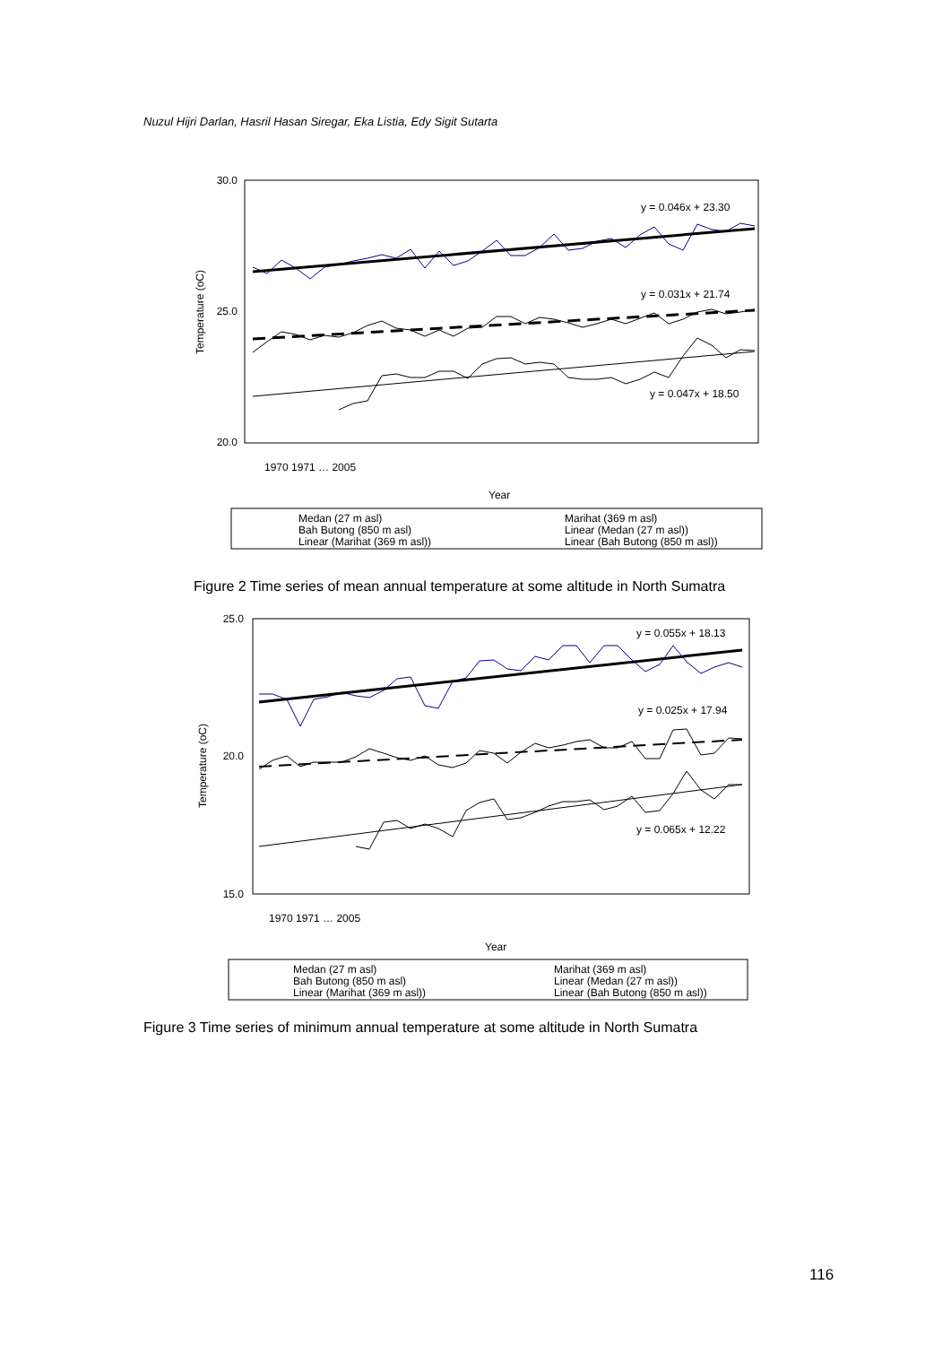Nuzul Hijri Darlan, Hasril Hasan Siregar, Eka Listia, Edy Sigit Sutarta
30.0
25.0
20.0
Temperature (oC)
y = 0.046x + 23.30
y = 0.031x + 21.74
y = 0.047x + 18.50
Year
1970 1971 … 2005
Medan (27 m asl)
Marihat (369 m asl)
Bah Butong (850 m asl)
Linear (Medan (27 m asl))
Linear (Marihat (369 m asl))
Linear (Bah Butong (850 m asl))
Figure 2 Time series of mean annual temperature at some altitude in North Sumatra
25.0
20.0
15.0
Temperature (oC)
y = 0.055x + 18.13
y = 0.025x + 17.94
y = 0.065x + 12.22
Year
1970 1971 … 2005
Medan (27 m asl)
Marihat (369 m asl)
Bah Butong (850 m asl)
Linear (Medan (27 m asl))
Linear (Marihat (369 m asl))
Linear (Bah Butong (850 m asl))
Figure 3 Time series of minimum annual temperature at some altitude in North Sumatra
116